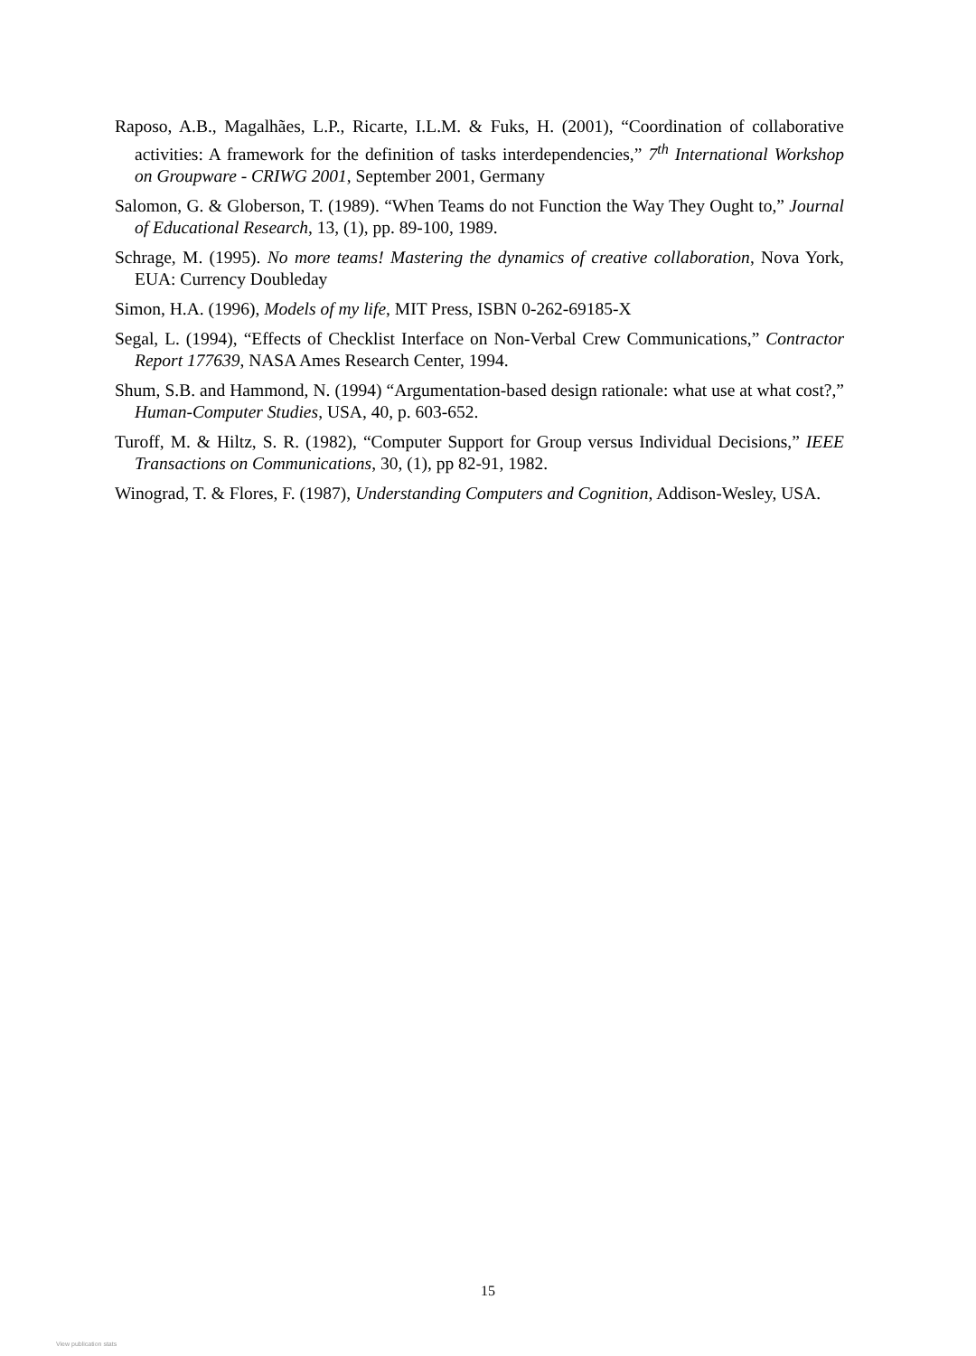Raposo, A.B., Magalhães, L.P., Ricarte, I.L.M. & Fuks, H. (2001), “Coordination of collaborative activities: A framework for the definition of tasks interdependencies,” 7<sup>th</sup> International Workshop on Groupware - CRIWG 2001, September 2001, Germany
Salomon, G. & Globerson, T. (1989). “When Teams do not Function the Way They Ought to,” Journal of Educational Research, 13, (1), pp. 89-100, 1989.
Schrage, M. (1995). No more teams! Mastering the dynamics of creative collaboration, Nova York, EUA: Currency Doubleday
Simon, H.A. (1996), Models of my life, MIT Press, ISBN 0-262-69185-X
Segal, L. (1994), “Effects of Checklist Interface on Non-Verbal Crew Communications,” Contractor Report 177639, NASA Ames Research Center, 1994.
Shum, S.B. and Hammond, N. (1994) “Argumentation-based design rationale: what use at what cost?,” Human-Computer Studies, USA, 40, p. 603-652.
Turoff, M. & Hiltz, S. R. (1982), “Computer Support for Group versus Individual Decisions,” IEEE Transactions on Communications, 30, (1), pp 82-91, 1982.
Winograd, T. & Flores, F. (1987), Understanding Computers and Cognition, Addison-Wesley, USA.
15
View publication stats